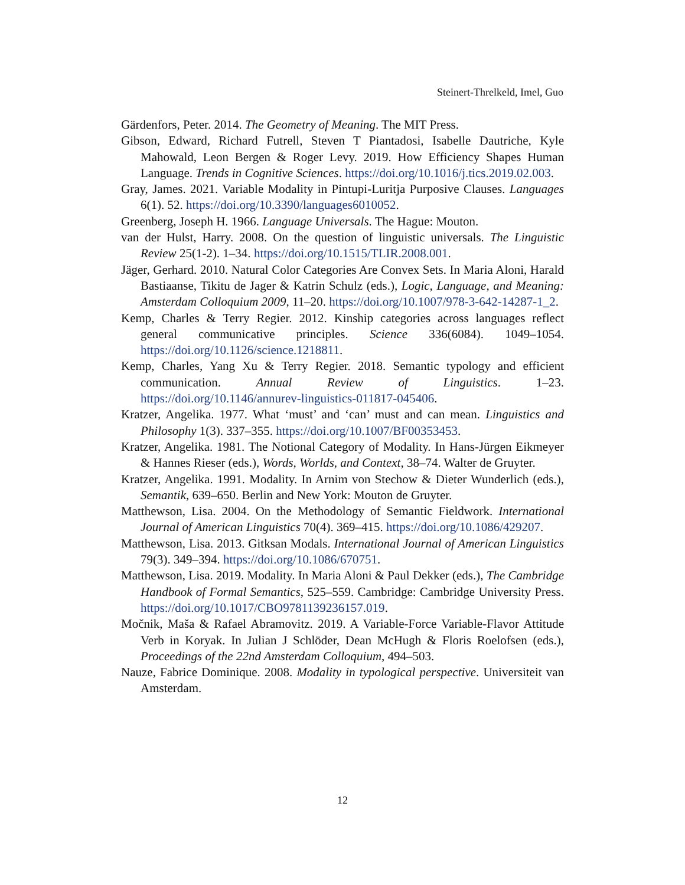Steinert-Threlkeld, Imel, Guo
Gärdenfors, Peter. 2014. The Geometry of Meaning. The MIT Press.
Gibson, Edward, Richard Futrell, Steven T Piantadosi, Isabelle Dautriche, Kyle Mahowald, Leon Bergen & Roger Levy. 2019. How Efficiency Shapes Human Language. Trends in Cognitive Sciences. https://doi.org/10.1016/j.tics.2019.02.003.
Gray, James. 2021. Variable Modality in Pintupi-Luritja Purposive Clauses. Languages 6(1). 52. https://doi.org/10.3390/languages6010052.
Greenberg, Joseph H. 1966. Language Universals. The Hague: Mouton.
van der Hulst, Harry. 2008. On the question of linguistic universals. The Linguistic Review 25(1-2). 1–34. https://doi.org/10.1515/TLIR.2008.001.
Jäger, Gerhard. 2010. Natural Color Categories Are Convex Sets. In Maria Aloni, Harald Bastiaanse, Tikitu de Jager & Katrin Schulz (eds.), Logic, Language, and Meaning: Amsterdam Colloquium 2009, 11–20. https://doi.org/10.1007/978-3-642-14287-1_2.
Kemp, Charles & Terry Regier. 2012. Kinship categories across languages reflect general communicative principles. Science 336(6084). 1049–1054. https://doi.org/10.1126/science.1218811.
Kemp, Charles, Yang Xu & Terry Regier. 2018. Semantic typology and efficient communication. Annual Review of Linguistics. 1–23. https://doi.org/10.1146/annurev-linguistics-011817-045406.
Kratzer, Angelika. 1977. What ‘must’ and ‘can’ must and can mean. Linguistics and Philosophy 1(3). 337–355. https://doi.org/10.1007/BF00353453.
Kratzer, Angelika. 1981. The Notional Category of Modality. In Hans-Jürgen Eikmeyer & Hannes Rieser (eds.), Words, Worlds, and Context, 38–74. Walter de Gruyter.
Kratzer, Angelika. 1991. Modality. In Arnim von Stechow & Dieter Wunderlich (eds.), Semantik, 639–650. Berlin and New York: Mouton de Gruyter.
Matthewson, Lisa. 2004. On the Methodology of Semantic Fieldwork. International Journal of American Linguistics 70(4). 369–415. https://doi.org/10.1086/429207.
Matthewson, Lisa. 2013. Gitksan Modals. International Journal of American Linguistics 79(3). 349–394. https://doi.org/10.1086/670751.
Matthewson, Lisa. 2019. Modality. In Maria Aloni & Paul Dekker (eds.), The Cambridge Handbook of Formal Semantics, 525–559. Cambridge: Cambridge University Press. https://doi.org/10.1017/CBO9781139236157.019.
Močnik, Maša & Rafael Abramovitz. 2019. A Variable-Force Variable-Flavor Attitude Verb in Koryak. In Julian J Schlöder, Dean McHugh & Floris Roelofsen (eds.), Proceedings of the 22nd Amsterdam Colloquium, 494–503.
Nauze, Fabrice Dominique. 2008. Modality in typological perspective. Universiteit van Amsterdam.
12